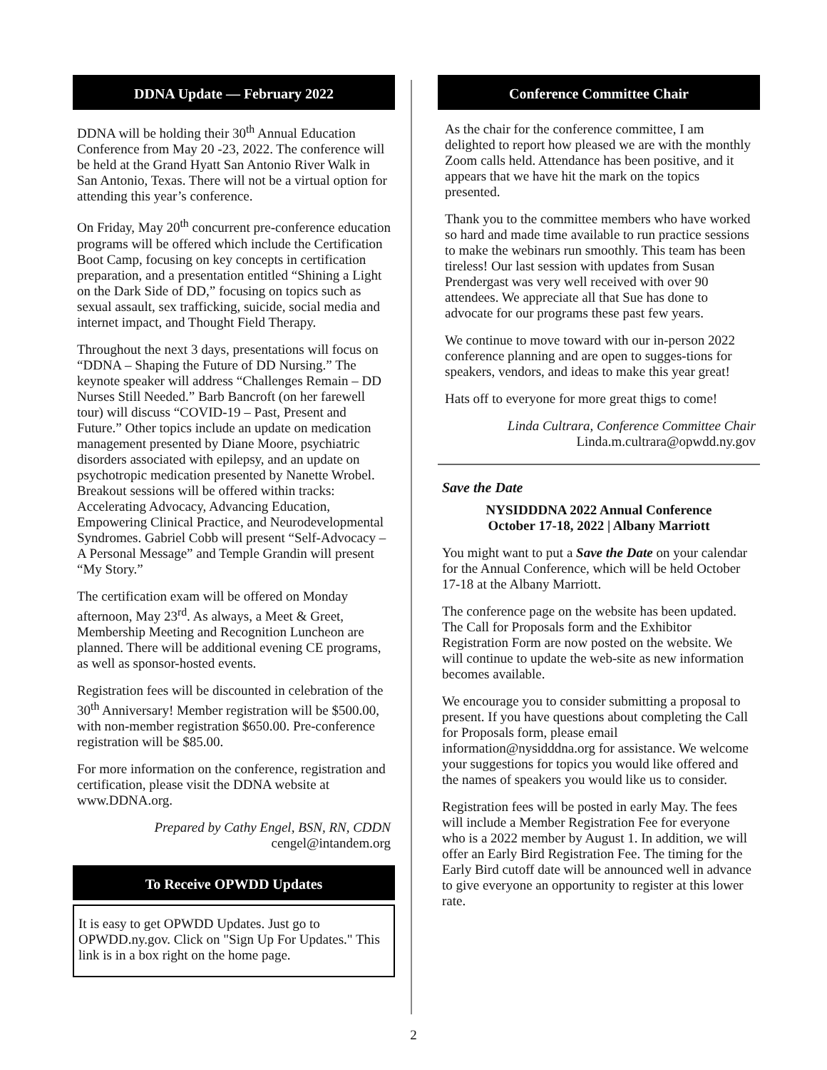DDNA Update — February 2022
DDNA will be holding their 30<sup>th</sup> Annual Education Conference from May 20 -23, 2022. The conference will be held at the Grand Hyatt San Antonio River Walk in San Antonio, Texas. There will not be a virtual option for attending this year’s conference.
On Friday, May 20<sup>th</sup> concurrent pre-conference education programs will be offered which include the Certification Boot Camp, focusing on key concepts in certification preparation, and a presentation entitled “Shining a Light on the Dark Side of DD,” focusing on topics such as sexual assault, sex trafficking, suicide, social media and internet impact, and Thought Field Therapy.
Throughout the next 3 days, presentations will focus on “DDNA – Shaping the Future of DD Nursing.” The keynote speaker will address “Challenges Remain – DD Nurses Still Needed.” Barb Bancroft (on her farewell tour) will discuss “COVID-19 – Past, Present and Future.” Other topics include an update on medication management presented by Diane Moore, psychiatric disorders associated with epilepsy, and an update on psychotropic medication presented by Nanette Wrobel. Breakout sessions will be offered within tracks: Accelerating Advocacy, Advancing Education, Empowering Clinical Practice, and Neurodevelopmental Syndromes. Gabriel Cobb will present “Self-Advocacy – A Personal Message” and Temple Grandin will present “My Story.”
The certification exam will be offered on Monday afternoon, May 23<sup>rd</sup>. As always, a Meet & Greet, Membership Meeting and Recognition Luncheon are planned. There will be additional evening CE programs, as well as sponsor-hosted events.
Registration fees will be discounted in celebration of the 30<sup>th</sup> Anniversary! Member registration will be $500.00, with non-member registration $650.00. Pre-conference registration will be $85.00.
For more information on the conference, registration and certification, please visit the DDNA website at www.DDNA.org.
Prepared by Cathy Engel, BSN, RN, CDDN
cengel@intandem.org
To Receive OPWDD Updates
It is easy to get OPWDD Updates. Just go to OPWDD.ny.gov. Click on "Sign Up For Updates." This link is in a box right on the home page.
Conference Committee Chair
As the chair for the conference committee, I am delighted to report how pleased we are with the monthly Zoom calls held. Attendance has been positive, and it appears that we have hit the mark on the topics presented.
Thank you to the committee members who have worked so hard and made time available to run practice sessions to make the webinars run smoothly. This team has been tireless! Our last session with updates from Susan Prendergast was very well received with over 90 attendees. We appreciate all that Sue has done to advocate for our programs these past few years.
We continue to move toward with our in-person 2022 conference planning and are open to sugges-tions for speakers, vendors, and ideas to make this year great!
Hats off to everyone for more great thigs to come!
Linda Cultrara, Conference Committee Chair
Linda.m.cultrara@opwdd.ny.gov
Save the Date
NYSIDDDNA 2022 Annual Conference
October 17-18, 2022 | Albany Marriott
You might want to put a Save the Date on your calendar for the Annual Conference, which will be held October 17-18 at the Albany Marriott.
The conference page on the website has been updated. The Call for Proposals form and the Exhibitor Registration Form are now posted on the website. We will continue to update the web-site as new information becomes available.
We encourage you to consider submitting a proposal to present. If you have questions about completing the Call for Proposals form, please email information@nysidddna.org for assistance. We welcome your suggestions for topics you would like offered and the names of speakers you would like us to consider.
Registration fees will be posted in early May. The fees will include a Member Registration Fee for everyone who is a 2022 member by August 1. In addition, we will offer an Early Bird Registration Fee. The timing for the Early Bird cutoff date will be announced well in advance to give everyone an opportunity to register at this lower rate.
2